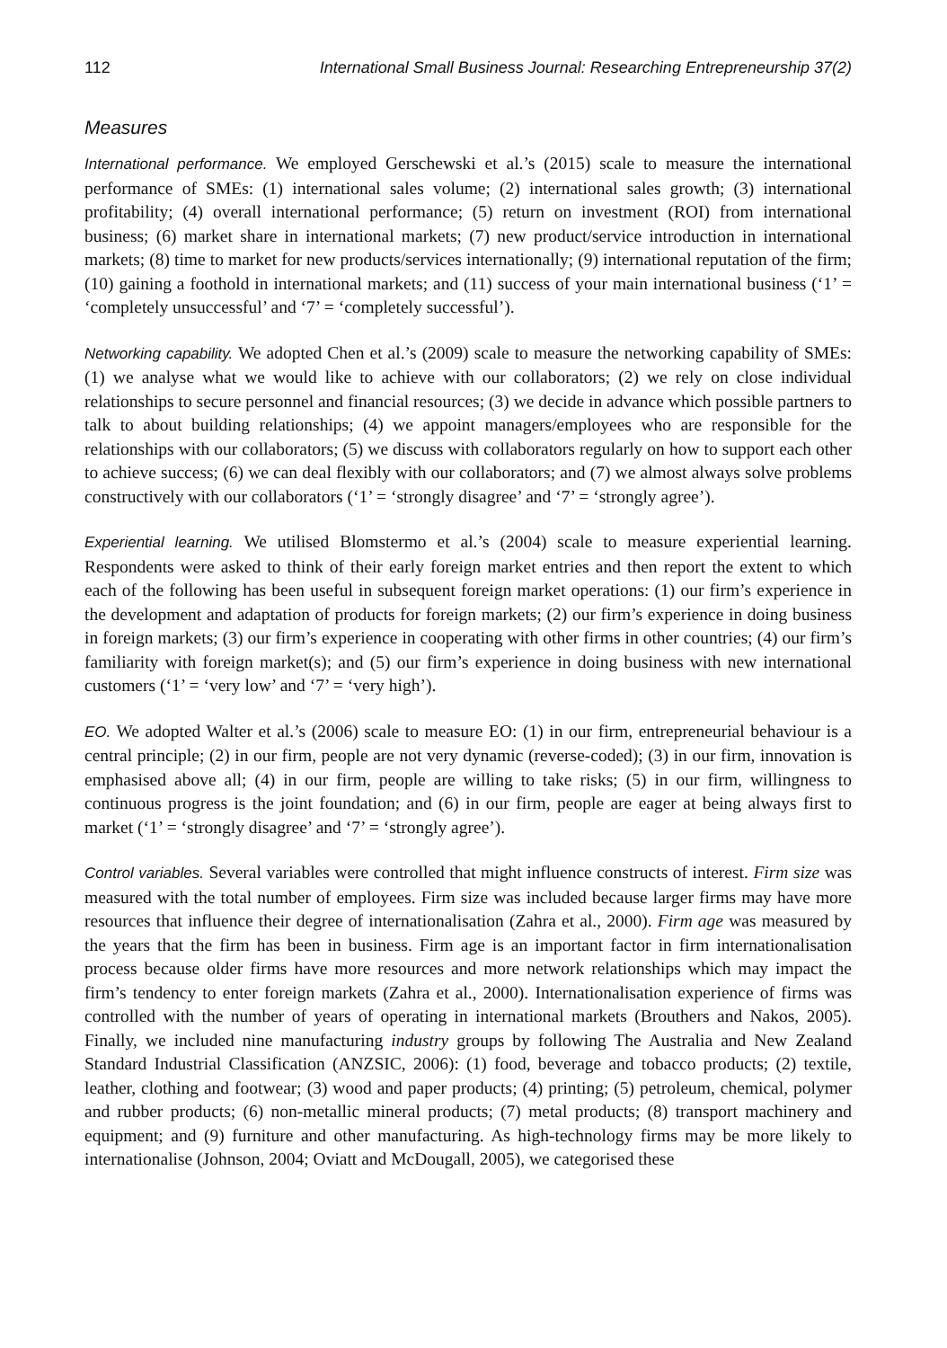112 International Small Business Journal: Researching Entrepreneurship 37(2)
Measures
International performance. We employed Gerschewski et al.’s (2015) scale to measure the international performance of SMEs: (1) international sales volume; (2) international sales growth; (3) international profitability; (4) overall international performance; (5) return on investment (ROI) from international business; (6) market share in international markets; (7) new product/service introduction in international markets; (8) time to market for new products/services internationally; (9) international reputation of the firm; (10) gaining a foothold in international markets; and (11) success of your main international business (‘1’ = ‘completely unsuccessful’ and ‘7’ = ‘completely successful’).
Networking capability. We adopted Chen et al.’s (2009) scale to measure the networking capability of SMEs: (1) we analyse what we would like to achieve with our collaborators; (2) we rely on close individual relationships to secure personnel and financial resources; (3) we decide in advance which possible partners to talk to about building relationships; (4) we appoint managers/employees who are responsible for the relationships with our collaborators; (5) we discuss with collaborators regularly on how to support each other to achieve success; (6) we can deal flexibly with our collaborators; and (7) we almost always solve problems constructively with our collaborators (‘1’ = ‘strongly disagree’ and ‘7’ = ‘strongly agree’).
Experiential learning. We utilised Blomstermo et al.’s (2004) scale to measure experiential learning. Respondents were asked to think of their early foreign market entries and then report the extent to which each of the following has been useful in subsequent foreign market operations: (1) our firm’s experience in the development and adaptation of products for foreign markets; (2) our firm’s experience in doing business in foreign markets; (3) our firm’s experience in cooperating with other firms in other countries; (4) our firm’s familiarity with foreign market(s); and (5) our firm’s experience in doing business with new international customers (‘1’ = ‘very low’ and ‘7’ = ‘very high’).
EO. We adopted Walter et al.’s (2006) scale to measure EO: (1) in our firm, entrepreneurial behaviour is a central principle; (2) in our firm, people are not very dynamic (reverse-coded); (3) in our firm, innovation is emphasised above all; (4) in our firm, people are willing to take risks; (5) in our firm, willingness to continuous progress is the joint foundation; and (6) in our firm, people are eager at being always first to market (‘1’ = ‘strongly disagree’ and ‘7’ = ‘strongly agree’).
Control variables. Several variables were controlled that might influence constructs of interest. Firm size was measured with the total number of employees. Firm size was included because larger firms may have more resources that influence their degree of internationalisation (Zahra et al., 2000). Firm age was measured by the years that the firm has been in business. Firm age is an important factor in firm internationalisation process because older firms have more resources and more network relationships which may impact the firm’s tendency to enter foreign markets (Zahra et al., 2000). Internationalisation experience of firms was controlled with the number of years of operating in international markets (Brouthers and Nakos, 2005). Finally, we included nine manufacturing industry groups by following The Australia and New Zealand Standard Industrial Classification (ANZSIC, 2006): (1) food, beverage and tobacco products; (2) textile, leather, clothing and footwear; (3) wood and paper products; (4) printing; (5) petroleum, chemical, polymer and rubber products; (6) non-metallic mineral products; (7) metal products; (8) transport machinery and equipment; and (9) furniture and other manufacturing. As high-technology firms may be more likely to internationalise (Johnson, 2004; Oviatt and McDougall, 2005), we categorised these